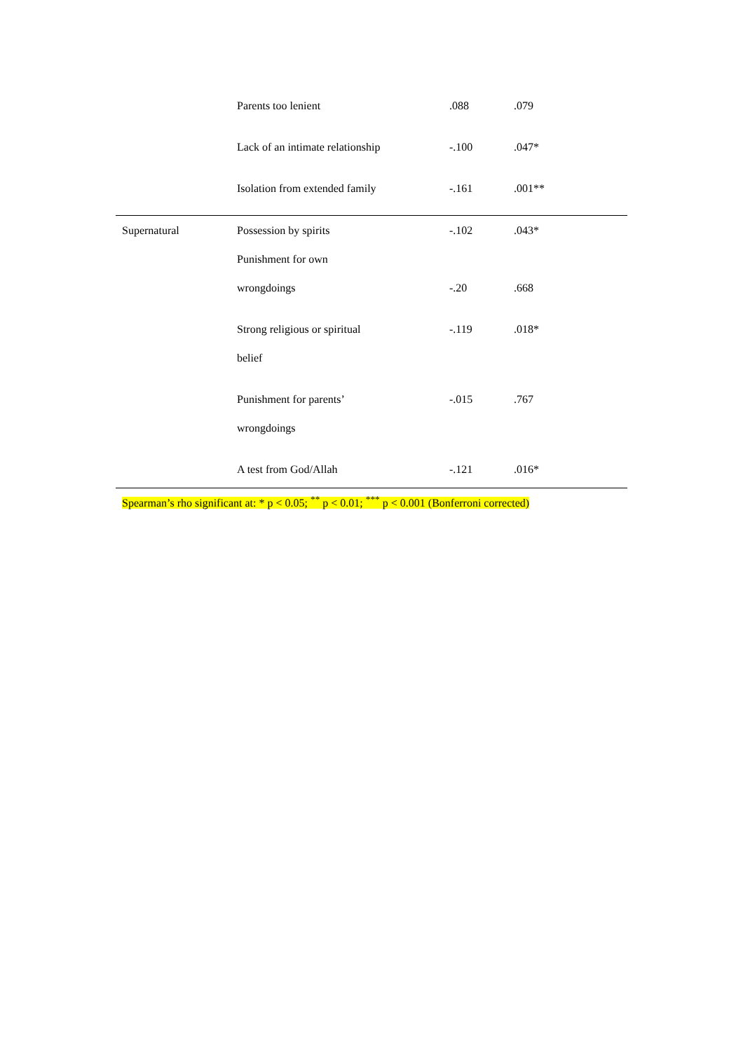| | Parents too lenient | .088 | .079 |
| | Lack of an intimate relationship | -.100 | .047* |
| | Isolation from extended family | -.161 | .001** |
| Supernatural | Possession by spirits | -.102 | .043* |
| | Punishment for own wrongdoings | -.20 | .668 |
| | Strong religious or spiritual belief | -.119 | .018* |
| | Punishment for parents’ wrongdoings | -.015 | .767 |
| | A test from God/Allah | -.121 | .016* |
Spearman’s rho significant at: * p < 0.05; <sup>**</sup> p < 0.01; <sup>***</sup> p < 0.001 (Bonferroni corrected)